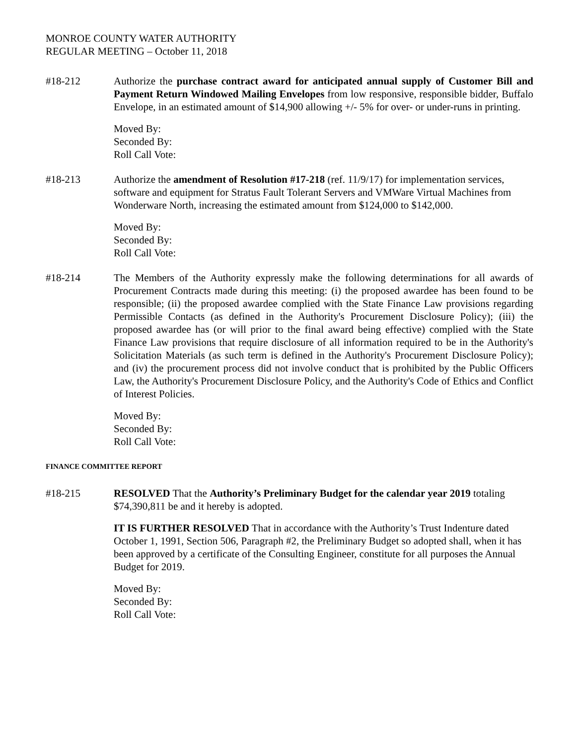MONROE COUNTY WATER AUTHORITY
REGULAR MEETING – October 11, 2018
#18-212 Authorize the purchase contract award for anticipated annual supply of Customer Bill and Payment Return Windowed Mailing Envelopes from low responsive, responsible bidder, Buffalo Envelope, in an estimated amount of $14,900 allowing +/- 5% for over- or under-runs in printing.
Moved By:
Seconded By:
Roll Call Vote:
#18-213 Authorize the amendment of Resolution #17-218 (ref. 11/9/17) for implementation services, software and equipment for Stratus Fault Tolerant Servers and VMWare Virtual Machines from Wonderware North, increasing the estimated amount from $124,000 to $142,000.
Moved By:
Seconded By:
Roll Call Vote:
#18-214 The Members of the Authority expressly make the following determinations for all awards of Procurement Contracts made during this meeting: (i) the proposed awardee has been found to be responsible; (ii) the proposed awardee complied with the State Finance Law provisions regarding Permissible Contacts (as defined in the Authority's Procurement Disclosure Policy); (iii) the proposed awardee has (or will prior to the final award being effective) complied with the State Finance Law provisions that require disclosure of all information required to be in the Authority's Solicitation Materials (as such term is defined in the Authority's Procurement Disclosure Policy); and (iv) the procurement process did not involve conduct that is prohibited by the Public Officers Law, the Authority's Procurement Disclosure Policy, and the Authority's Code of Ethics and Conflict of Interest Policies.
Moved By:
Seconded By:
Roll Call Vote:
FINANCE COMMITTEE REPORT
#18-215 RESOLVED That the Authority’s Preliminary Budget for the calendar year 2019 totaling $74,390,811 be and it hereby is adopted.
IT IS FURTHER RESOLVED That in accordance with the Authority’s Trust Indenture dated October 1, 1991, Section 506, Paragraph #2, the Preliminary Budget so adopted shall, when it has been approved by a certificate of the Consulting Engineer, constitute for all purposes the Annual Budget for 2019.
Moved By:
Seconded By:
Roll Call Vote: